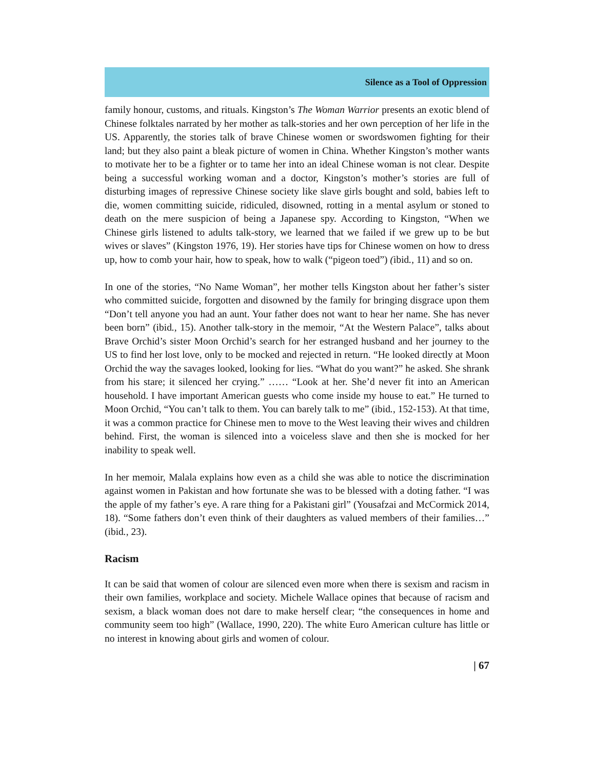Silence as a Tool of Oppression
family honour, customs, and rituals. Kingston’s The Woman Warrior presents an exotic blend of Chinese folktales narrated by her mother as talk-stories and her own perception of her life in the US. Apparently, the stories talk of brave Chinese women or swordswomen fighting for their land; but they also paint a bleak picture of women in China. Whether Kingston’s mother wants to motivate her to be a fighter or to tame her into an ideal Chinese woman is not clear. Despite being a successful working woman and a doctor, Kingston’s mother’s stories are full of disturbing images of repressive Chinese society like slave girls bought and sold, babies left to die, women committing suicide, ridiculed, disowned, rotting in a mental asylum or stoned to death on the mere suspicion of being a Japanese spy. According to Kingston, “When we Chinese girls listened to adults talk-story, we learned that we failed if we grew up to be but wives or slaves” (Kingston 1976, 19). Her stories have tips for Chinese women on how to dress up, how to comb your hair, how to speak, how to walk (“pigeon toed”) (ibid., 11) and so on.
In one of the stories, “No Name Woman”, her mother tells Kingston about her father’s sister who committed suicide, forgotten and disowned by the family for bringing disgrace upon them “Don’t tell anyone you had an aunt. Your father does not want to hear her name. She has never been born” (ibid., 15). Another talk-story in the memoir, “At the Western Palace”, talks about Brave Orchid’s sister Moon Orchid’s search for her estranged husband and her journey to the US to find her lost love, only to be mocked and rejected in return. “He looked directly at Moon Orchid the way the savages looked, looking for lies. “What do you want?” he asked. She shrank from his stare; it silenced her crying.” …… “Look at her. She’d never fit into an American household. I have important American guests who come inside my house to eat.” He turned to Moon Orchid, “You can’t talk to them. You can barely talk to me” (ibid., 152-153). At that time, it was a common practice for Chinese men to move to the West leaving their wives and children behind. First, the woman is silenced into a voiceless slave and then she is mocked for her inability to speak well.
In her memoir, Malala explains how even as a child she was able to notice the discrimination against women in Pakistan and how fortunate she was to be blessed with a doting father. “I was the apple of my father’s eye. A rare thing for a Pakistani girl” (Yousafzai and McCormick 2014, 18). “Some fathers don’t even think of their daughters as valued members of their families…” (ibid., 23).
Racism
It can be said that women of colour are silenced even more when there is sexism and racism in their own families, workplace and society. Michele Wallace opines that because of racism and sexism, a black woman does not dare to make herself clear; “the consequences in home and community seem too high” (Wallace, 1990, 220). The white Euro American culture has little or no interest in knowing about girls and women of colour.
| 67